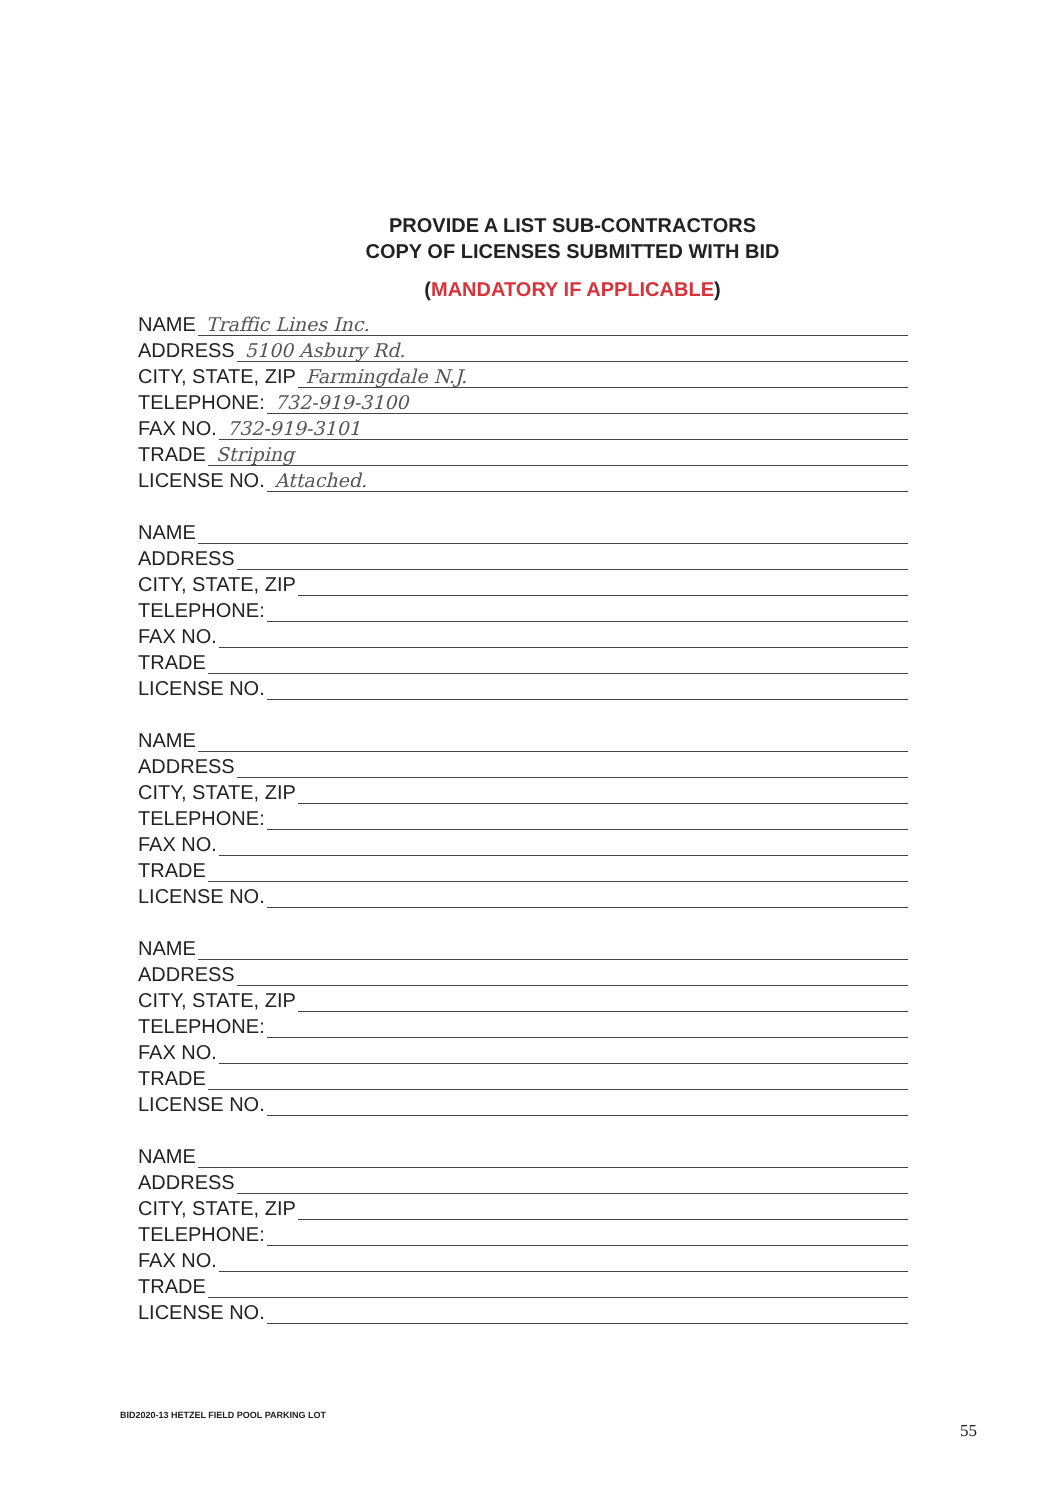PROVIDE A LIST SUB-CONTRACTORS
COPY OF LICENSES SUBMITTED WITH BID
(MANDATORY IF APPLICABLE)
NAME Traffic Lines Inc.
ADDRESS 5100 Asbury Rd.
CITY, STATE, ZIP Farmingdale N.J.
TELEPHONE: 732-919-3100
FAX NO. 732-919-3101
TRADE Striping
LICENSE NO. Attached.
NAME
ADDRESS
CITY, STATE, ZIP
TELEPHONE:
FAX NO.
TRADE
LICENSE NO.
NAME
ADDRESS
CITY, STATE, ZIP
TELEPHONE:
FAX NO.
TRADE
LICENSE NO.
NAME
ADDRESS
CITY, STATE, ZIP
TELEPHONE:
FAX NO.
TRADE
LICENSE NO.
NAME
ADDRESS
CITY, STATE, ZIP
TELEPHONE:
FAX NO.
TRADE
LICENSE NO.
BID2020-13 HETZEL FIELD POOL PARKING LOT
55